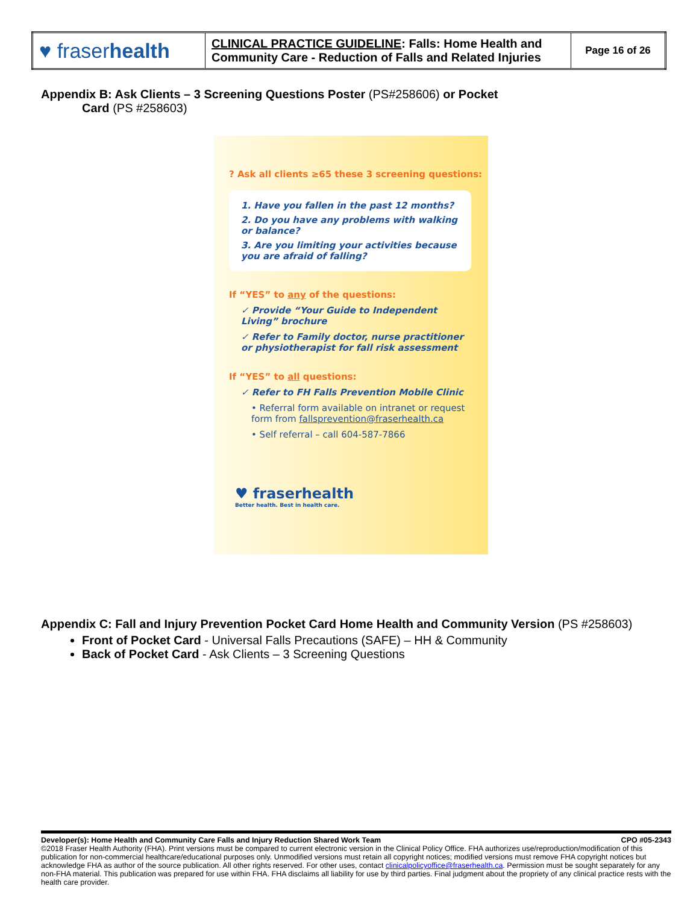| ♥ fraser health | CLINICAL PRACTICE GUIDELINE : Falls: Home Health and Community Care - Reduction of Falls and Related Injuries | Page 16 of 26 |
Appendix B: Ask Clients – 3 Screening Questions Poster (PS#258606) or Pocket
Card (PS #258603)
? Ask all clients ≥65 these 3 screening questions:
1. Have you fallen in the past 12 months?
2. Do you have any problems with walking or balance?
3. Are you limiting your activities because you are afraid of falling?
If “YES” to any of the questions:
✓ Provide “Your Guide to Independent Living” brochure
✓ Refer to Family doctor, nurse practitioner or physiotherapist for fall risk assessment
If “YES” to all questions:
✓ Refer to FH Falls Prevention Mobile Clinic
• Referral form available on intranet or request form from fallsprevention@fraserhealth.ca
• Self referral – call 604-587-7866
♥ fraserhealth
Better health. Best in health care.
Appendix C: Fall and Injury Prevention Pocket Card Home Health and Community Version (PS #258603)
Front of Pocket Card - Universal Falls Precautions (SAFE) – HH & Community
Back of Pocket Card - Ask Clients – 3 Screening Questions
Developer(s): Home Health and Community Care Falls and Injury Reduction Shared Work Team CPO #05-2343
©2018 Fraser Health Authority (FHA). Print versions must be compared to current electronic version in the Clinical Policy Office. FHA authorizes use/reproduction/modification of this publication for non-commercial healthcare/educational purposes only. Unmodified versions must retain all copyright notices; modified versions must remove FHA copyright notices but acknowledge FHA as author of the source publication. All other rights reserved. For other uses, contact clinicalpolicyoffice@fraserhealth.ca. Permission must be sought separately for any non-FHA material. This publication was prepared for use within FHA. FHA disclaims all liability for use by third parties. Final judgment about the propriety of any clinical practice rests with the health care provider.